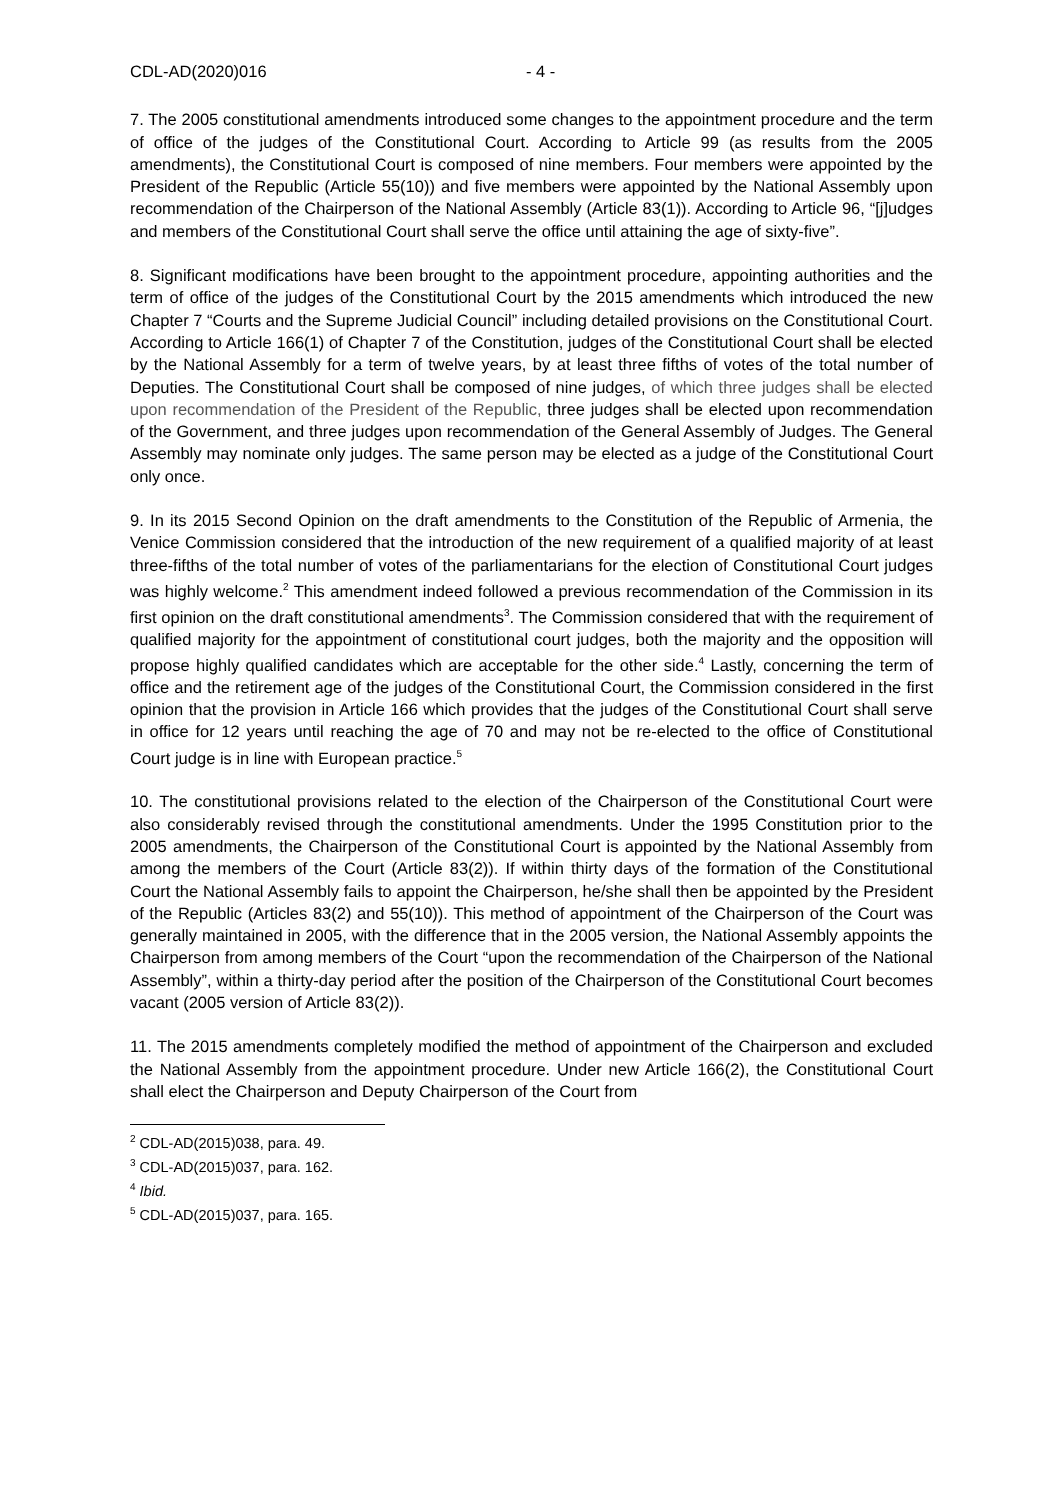CDL-AD(2020)016 - 4 -
7. The 2005 constitutional amendments introduced some changes to the appointment procedure and the term of office of the judges of the Constitutional Court. According to Article 99 (as results from the 2005 amendments), the Constitutional Court is composed of nine members. Four members were appointed by the President of the Republic (Article 55(10)) and five members were appointed by the National Assembly upon recommendation of the Chairperson of the National Assembly (Article 83(1)). According to Article 96, “[j]udges and members of the Constitutional Court shall serve the office until attaining the age of sixty-five”.
8. Significant modifications have been brought to the appointment procedure, appointing authorities and the term of office of the judges of the Constitutional Court by the 2015 amendments which introduced the new Chapter 7 “Courts and the Supreme Judicial Council” including detailed provisions on the Constitutional Court. According to Article 166(1) of Chapter 7 of the Constitution, judges of the Constitutional Court shall be elected by the National Assembly for a term of twelve years, by at least three fifths of votes of the total number of Deputies. The Constitutional Court shall be composed of nine judges, of which three judges shall be elected upon recommendation of the President of the Republic, three judges shall be elected upon recommendation of the Government, and three judges upon recommendation of the General Assembly of Judges. The General Assembly may nominate only judges. The same person may be elected as a judge of the Constitutional Court only once.
9. In its 2015 Second Opinion on the draft amendments to the Constitution of the Republic of Armenia, the Venice Commission considered that the introduction of the new requirement of a qualified majority of at least three-fifths of the total number of votes of the parliamentarians for the election of Constitutional Court judges was highly welcome.<sup>2</sup> This amendment indeed followed a previous recommendation of the Commission in its first opinion on the draft constitutional amendments<sup>3</sup>. The Commission considered that with the requirement of qualified majority for the appointment of constitutional court judges, both the majority and the opposition will propose highly qualified candidates which are acceptable for the other side.<sup>4</sup> Lastly, concerning the term of office and the retirement age of the judges of the Constitutional Court, the Commission considered in the first opinion that the provision in Article 166 which provides that the judges of the Constitutional Court shall serve in office for 12 years until reaching the age of 70 and may not be re-elected to the office of Constitutional Court judge is in line with European practice.<sup>5</sup>
10. The constitutional provisions related to the election of the Chairperson of the Constitutional Court were also considerably revised through the constitutional amendments. Under the 1995 Constitution prior to the 2005 amendments, the Chairperson of the Constitutional Court is appointed by the National Assembly from among the members of the Court (Article 83(2)). If within thirty days of the formation of the Constitutional Court the National Assembly fails to appoint the Chairperson, he/she shall then be appointed by the President of the Republic (Articles 83(2) and 55(10)). This method of appointment of the Chairperson of the Court was generally maintained in 2005, with the difference that in the 2005 version, the National Assembly appoints the Chairperson from among members of the Court “upon the recommendation of the Chairperson of the National Assembly”, within a thirty-day period after the position of the Chairperson of the Constitutional Court becomes vacant (2005 version of Article 83(2)).
11. The 2015 amendments completely modified the method of appointment of the Chairperson and excluded the National Assembly from the appointment procedure. Under new Article 166(2), the Constitutional Court shall elect the Chairperson and Deputy Chairperson of the Court from
<sup>2</sup> CDL-AD(2015)038, para. 49.
<sup>3</sup> CDL-AD(2015)037, para. 162.
<sup>4</sup> Ibid.
<sup>5</sup> CDL-AD(2015)037, para. 165.